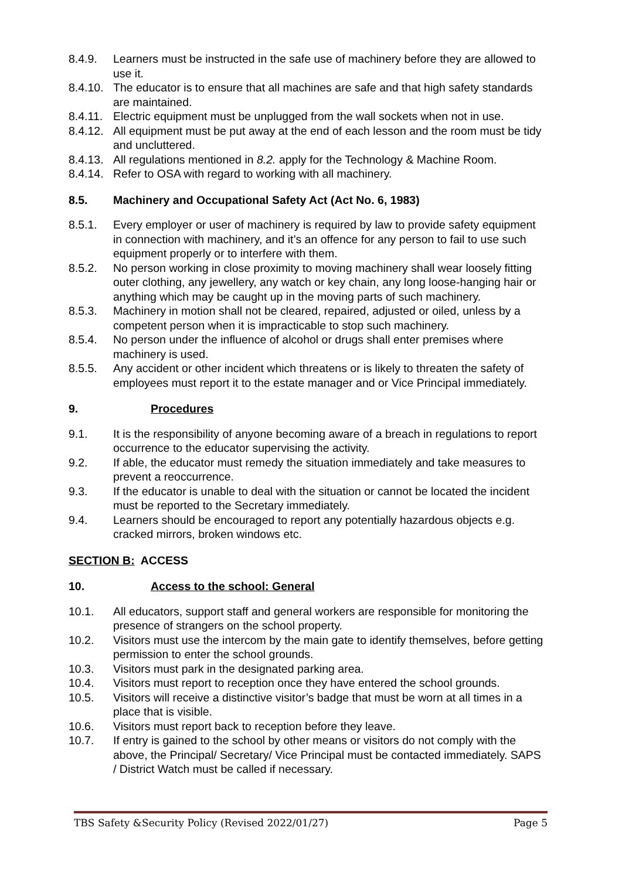8.4.9. Learners must be instructed in the safe use of machinery before they are allowed to use it.
8.4.10. The educator is to ensure that all machines are safe and that high safety standards are maintained.
8.4.11. Electric equipment must be unplugged from the wall sockets when not in use.
8.4.12. All equipment must be put away at the end of each lesson and the room must be tidy and uncluttered.
8.4.13. All regulations mentioned in 8.2. apply for the Technology & Machine Room.
8.4.14. Refer to OSA with regard to working with all machinery.
8.5. Machinery and Occupational Safety Act (Act No. 6, 1983)
8.5.1. Every employer or user of machinery is required by law to provide safety equipment in connection with machinery, and it’s an offence for any person to fail to use such equipment properly or to interfere with them.
8.5.2. No person working in close proximity to moving machinery shall wear loosely fitting outer clothing, any jewellery, any watch or key chain, any long loose-hanging hair or anything which may be caught up in the moving parts of such machinery.
8.5.3. Machinery in motion shall not be cleared, repaired, adjusted or oiled, unless by a competent person when it is impracticable to stop such machinery.
8.5.4. No person under the influence of alcohol or drugs shall enter premises where machinery is used.
8.5.5. Any accident or other incident which threatens or is likely to threaten the safety of employees must report it to the estate manager and or Vice Principal immediately.
9. Procedures
9.1. It is the responsibility of anyone becoming aware of a breach in regulations to report occurrence to the educator supervising the activity.
9.2. If able, the educator must remedy the situation immediately and take measures to prevent a reoccurrence.
9.3. If the educator is unable to deal with the situation or cannot be located the incident must be reported to the Secretary immediately.
9.4. Learners should be encouraged to report any potentially hazardous objects e.g. cracked mirrors, broken windows etc.
SECTION B: ACCESS
10. Access to the school: General
10.1. All educators, support staff and general workers are responsible for monitoring the presence of strangers on the school property.
10.2. Visitors must use the intercom by the main gate to identify themselves, before getting permission to enter the school grounds.
10.3. Visitors must park in the designated parking area.
10.4. Visitors must report to reception once they have entered the school grounds.
10.5. Visitors will receive a distinctive visitor’s badge that must be worn at all times in a place that is visible.
10.6. Visitors must report back to reception before they leave.
10.7. If entry is gained to the school by other means or visitors do not comply with the above, the Principal/ Secretary/ Vice Principal must be contacted immediately. SAPS / District Watch must be called if necessary.
TBS Safety &Security Policy (Revised 2022/01/27) Page 5